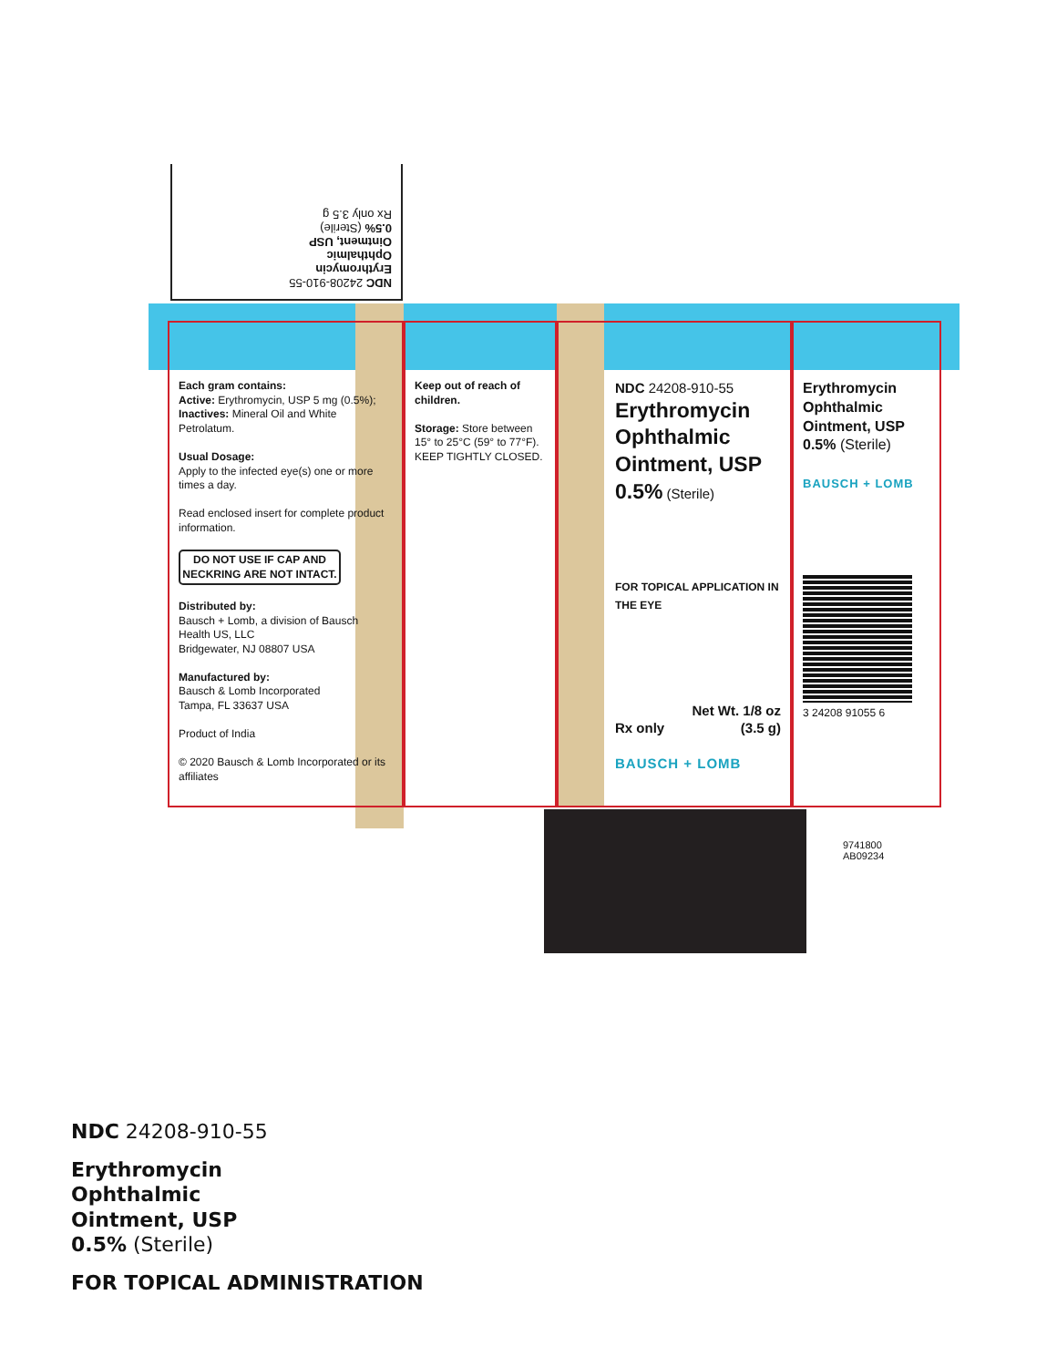NDC 24208-910-55
Erythromycin
Ophthalmic
Ointment, USP
0.5% (Sterile)
Rx only 3.5 g
Each gram contains:
Active: Erythromycin, USP 5 mg (0.5%);
Inactives: Mineral Oil and White Petrolatum.
Usual Dosage:
Apply to the infected eye(s) one or more times a day.
Read enclosed insert for complete product information.
DO NOT USE IF CAP AND NECKRING ARE NOT INTACT.
Distributed by:
Bausch + Lomb, a division of Bausch Health US, LLC
Bridgewater, NJ 08807 USA
Manufactured by:
Bausch & Lomb Incorporated
Tampa, FL 33637 USA
Product of India
© 2020 Bausch & Lomb Incorporated or its affiliates
Keep out of reach of children.
Storage: Store between 15° to 25°C (59° to 77°F). KEEP TIGHTLY CLOSED.
NDC 24208-910-55
Erythromycin
Ophthalmic
Ointment, USP
0.5% (Sterile)
FOR TOPICAL APPLICATION IN THE EYE
Net Wt. 1/8 oz
Rx only (3.5 g)
BAUSCH + LOMB
Erythromycin
Ophthalmic
Ointment, USP
0.5% (Sterile)
BAUSCH + LOMB
3 24208 91055 6
9741800
AB09234
NDC 24208-910-55
Erythromycin
Ophthalmic
Ointment, USP
0.5% (Sterile)
FOR TOPICAL ADMINISTRATION